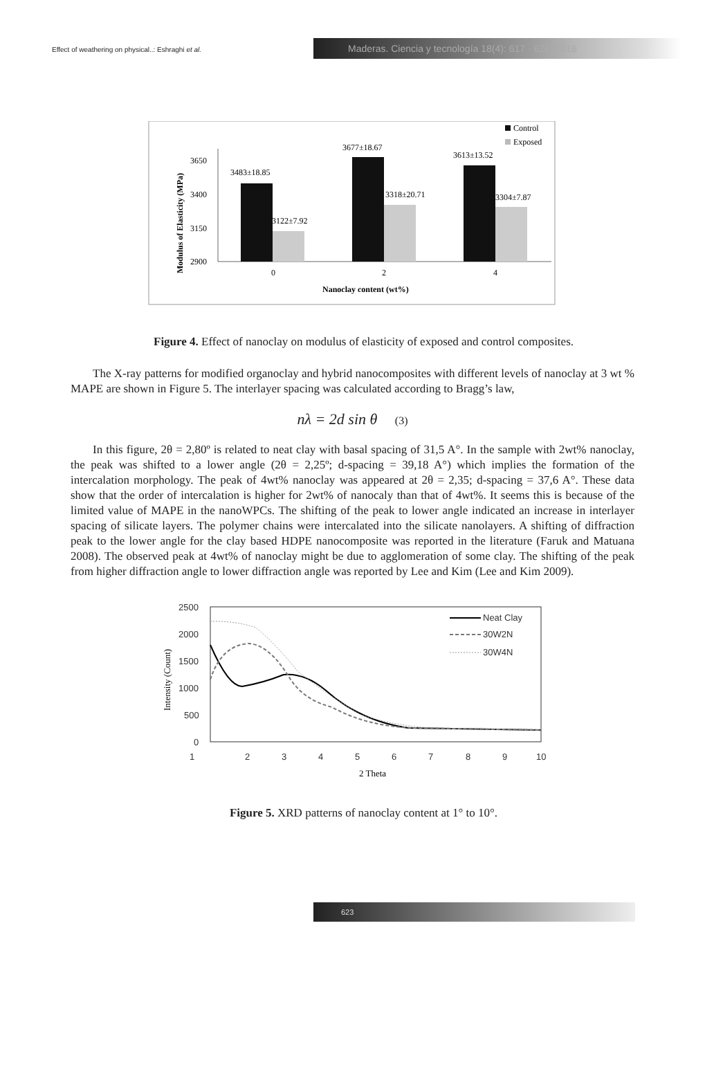Effect of weathering on physical..: Eshraghi et al.
Maderas. Ciencia y tecnología 18(4): 617 - 626, 2016
Control
Exposed
3650
3400
3150
2900
3483±18.85
3122±7.92
3677±18.67
3318±20.71
3613±13.52
3304±7.87
0
2
4
Nanoclay content (wt%)
Modulus of Elasticity (MPa)
Figure 4. Effect of nanoclay on modulus of elasticity of exposed and control composites.
The X-ray patterns for modified organoclay and hybrid nanocomposites with different levels of nanoclay at 3 wt % MAPE are shown in Figure 5. The interlayer spacing was calculated according to Bragg’s law,
nλ = 2d sin θ (3)
In this figure, 2θ = 2,80º is related to neat clay with basal spacing of 31,5 A°. In the sample with 2wt% nanoclay, the peak was shifted to a lower angle (2θ = 2,25º; d-spacing = 39,18 A°) which implies the formation of the intercalation morphology. The peak of 4wt% nanoclay was appeared at 2θ = 2,35; d-spacing = 37,6 A°. These data show that the order of intercalation is higher for 2wt% of nanocaly than that of 4wt%. It seems this is because of the limited value of MAPE in the nanoWPCs. The shifting of the peak to lower angle indicated an increase in interlayer spacing of silicate layers. The polymer chains were intercalated into the silicate nanolayers. A shifting of diffraction peak to the lower angle for the clay based HDPE nanocomposite was reported in the literature (Faruk and Matuana 2008). The observed peak at 4wt% of nanoclay might be due to agglomeration of some clay. The shifting of the peak from higher diffraction angle to lower diffraction angle was reported by Lee and Kim (Lee and Kim 2009).
2500
2000
1500
1000
500
0
1
2
3
4
5
6
7
8
9
10
Neat Clay
30W2N
30W4N
2 Theta
Intensity (Count)
Figure 5. XRD patterns of nanoclay content at 1° to 10°.
623